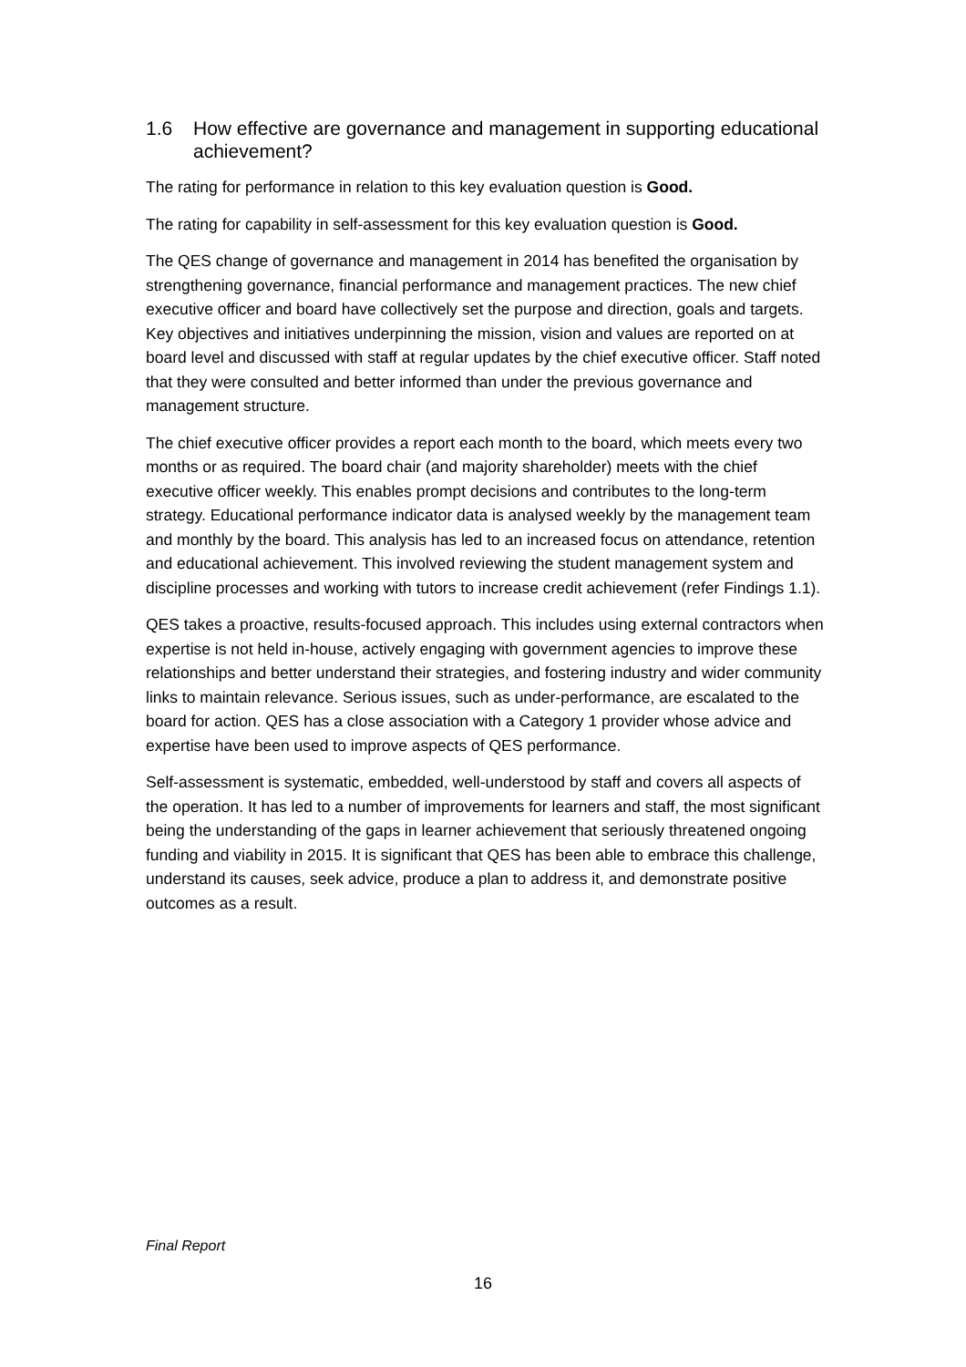1.6 How effective are governance and management in supporting educational achievement?
The rating for performance in relation to this key evaluation question is Good.
The rating for capability in self-assessment for this key evaluation question is Good.
The QES change of governance and management in 2014 has benefited the organisation by strengthening governance, financial performance and management practices. The new chief executive officer and board have collectively set the purpose and direction, goals and targets. Key objectives and initiatives underpinning the mission, vision and values are reported on at board level and discussed with staff at regular updates by the chief executive officer. Staff noted that they were consulted and better informed than under the previous governance and management structure.
The chief executive officer provides a report each month to the board, which meets every two months or as required. The board chair (and majority shareholder) meets with the chief executive officer weekly. This enables prompt decisions and contributes to the long-term strategy. Educational performance indicator data is analysed weekly by the management team and monthly by the board. This analysis has led to an increased focus on attendance, retention and educational achievement. This involved reviewing the student management system and discipline processes and working with tutors to increase credit achievement (refer Findings 1.1).
QES takes a proactive, results-focused approach. This includes using external contractors when expertise is not held in-house, actively engaging with government agencies to improve these relationships and better understand their strategies, and fostering industry and wider community links to maintain relevance. Serious issues, such as under-performance, are escalated to the board for action. QES has a close association with a Category 1 provider whose advice and expertise have been used to improve aspects of QES performance.
Self-assessment is systematic, embedded, well-understood by staff and covers all aspects of the operation. It has led to a number of improvements for learners and staff, the most significant being the understanding of the gaps in learner achievement that seriously threatened ongoing funding and viability in 2015. It is significant that QES has been able to embrace this challenge, understand its causes, seek advice, produce a plan to address it, and demonstrate positive outcomes as a result.
Final Report
16